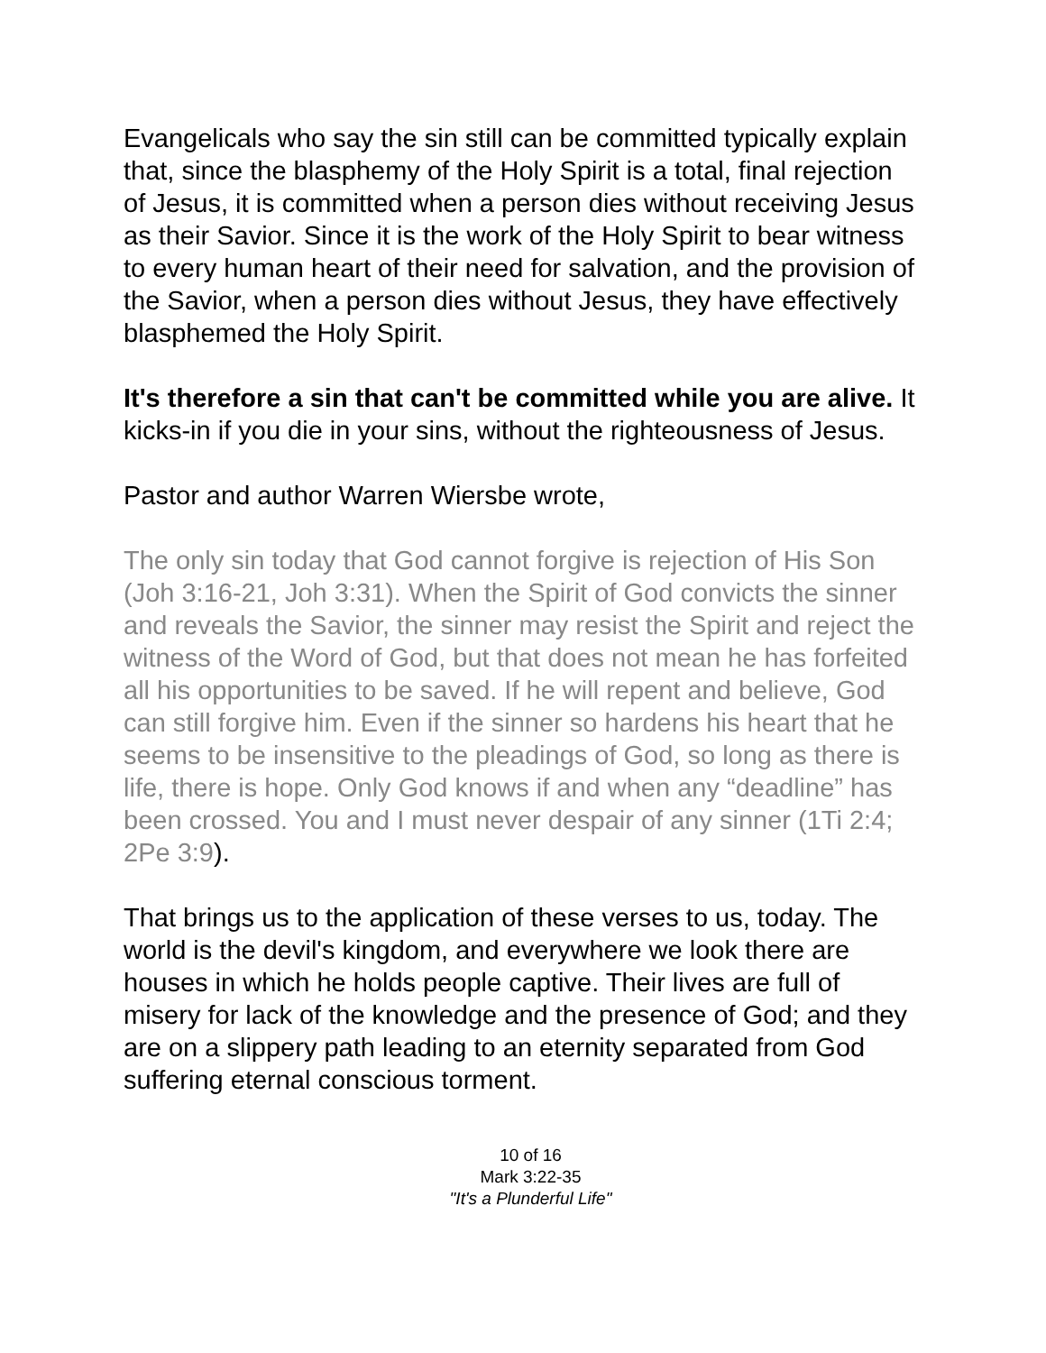Evangelicals who say the sin still can be committed typically explain that, since the blasphemy of the Holy Spirit is a total, final rejection of Jesus, it is committed when a person dies without receiving Jesus as their Savior. Since it is the work of the Holy Spirit to bear witness to every human heart of their need for salvation, and the provision of the Savior, when a person dies without Jesus, they have effectively blasphemed the Holy Spirit.
It's therefore a sin that can't be committed while you are alive. It kicks-in if you die in your sins, without the righteousness of Jesus.
Pastor and author Warren Wiersbe wrote,
The only sin today that God cannot forgive is rejection of His Son (Joh 3:16-21, Joh 3:31). When the Spirit of God convicts the sinner and reveals the Savior, the sinner may resist the Spirit and reject the witness of the Word of God, but that does not mean he has forfeited all his opportunities to be saved. If he will repent and believe, God can still forgive him. Even if the sinner so hardens his heart that he seems to be insensitive to the pleadings of God, so long as there is life, there is hope. Only God knows if and when any “deadline” has been crossed. You and I must never despair of any sinner (1Ti 2:4; 2Pe 3:9).
That brings us to the application of these verses to us, today. The world is the devil's kingdom, and everywhere we look there are houses in which he holds people captive. Their lives are full of misery for lack of the knowledge and the presence of God; and they are on a slippery path leading to an eternity separated from God suffering eternal conscious torment.
10 of 16
Mark 3:22-35
"It's a Plunderful Life"